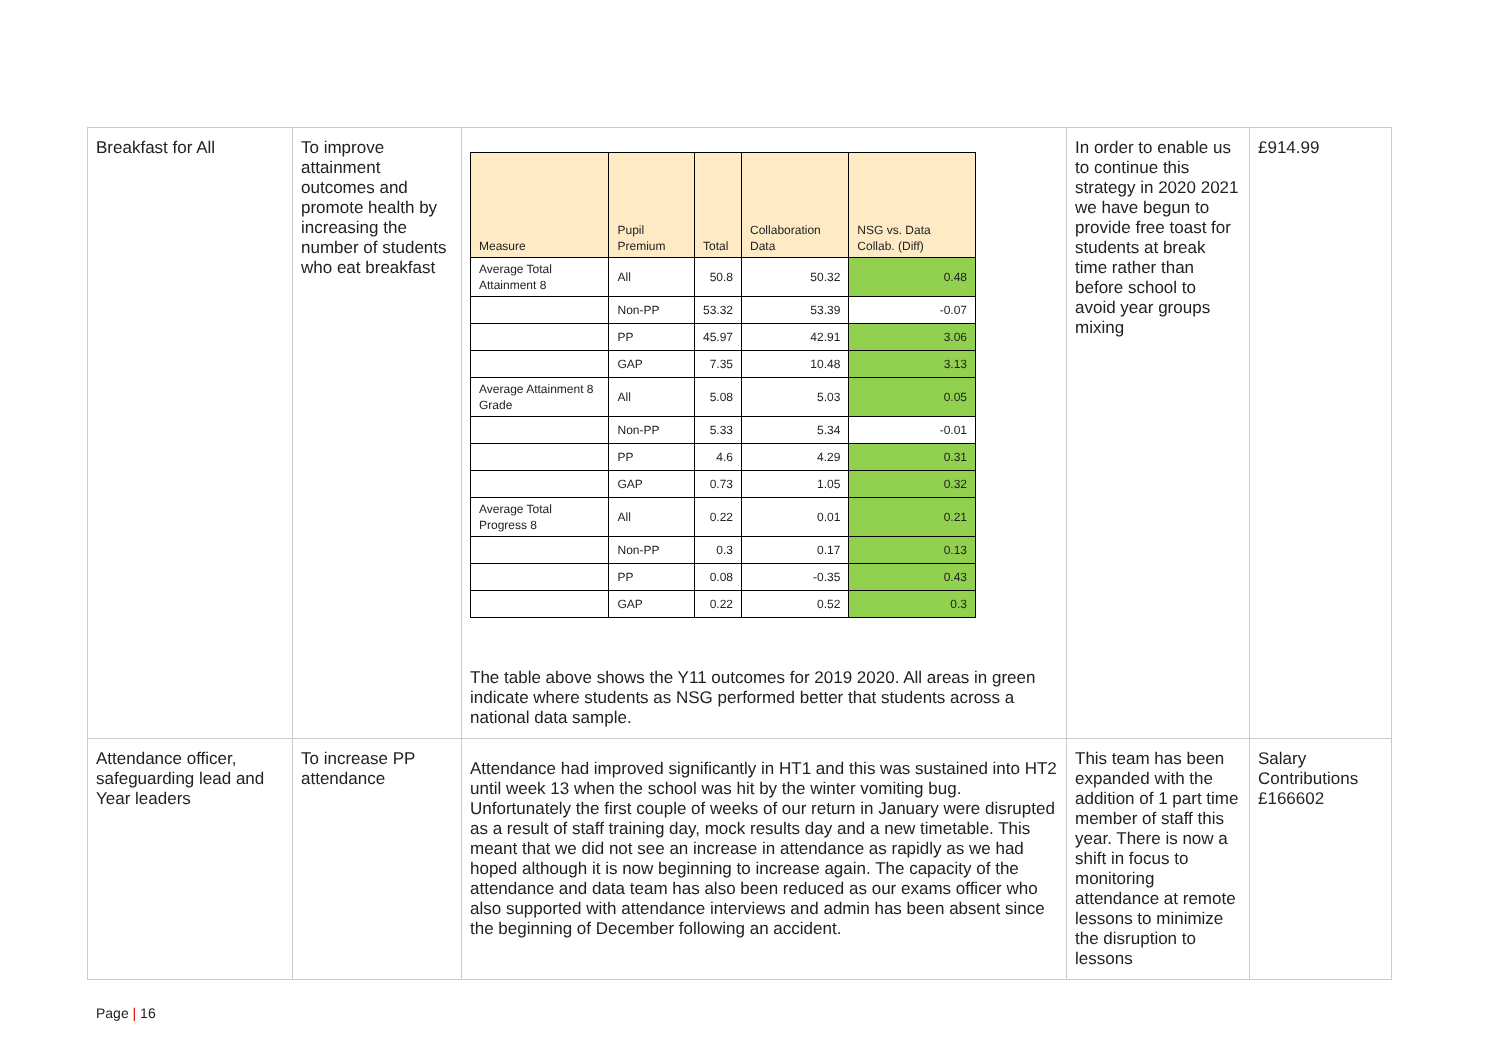| Breakfast for All | To improve attainment outcomes and promote health by increasing the number of students who eat breakfast | / Measure / Pupil Premium / Total / Collaboration Data / NSG vs. Data Collab. (Diff) / / Average Total Attainment 8 / All / 50.8 / 50.32 / 0.48 / / / Non-PP / 53.32 / 53.39 / -0.07 / / / PP / 45.97 / 42.91 / 3.06 / / / GAP / 7.35 / 10.48 / 3.13 / / Average Attainment 8 Grade / All / 5.08 / 5.03 / 0.05 / / / Non-PP / 5.33 / 5.34 / -0.01 / / / PP / 4.6 / 4.29 / 0.31 / / / GAP / 0.73 / 1.05 / 0.32 / / Average Total Progress 8 / All / 0.22 / 0.01 / 0.21 / / / Non-PP / 0.3 / 0.17 / 0.13 / / / PP / 0.08 / -0.35 / 0.43 / / / GAP / 0.22 / 0.52 / 0.3 / The table above shows the Y11 outcomes for 2019 2020. All areas in green indicate where students as NSG performed better that students across a national data sample. | In order to enable us to continue this strategy in 2020 2021 we have begun to provide free toast for students at break time rather than before school to avoid year groups mixing | £914.99 |
| Attendance officer, safeguarding lead and Year leaders | To increase PP attendance | Attendance had improved significantly in HT1 and this was sustained into HT2 until week 13 when the school was hit by the winter vomiting bug. Unfortunately the first couple of weeks of our return in January were disrupted as a result of staff training day, mock results day and a new timetable. This meant that we did not see an increase in attendance as rapidly as we had hoped although it is now beginning to increase again. The capacity of the attendance and data team has also been reduced as our exams officer who also supported with attendance interviews and admin has been absent since the beginning of December following an accident. | This team has been expanded with the addition of 1 part time member of staff this year. There is now a shift in focus to monitoring attendance at remote lessons to minimize the disruption to lessons | Salary Contributions £166602 |
Page | 16